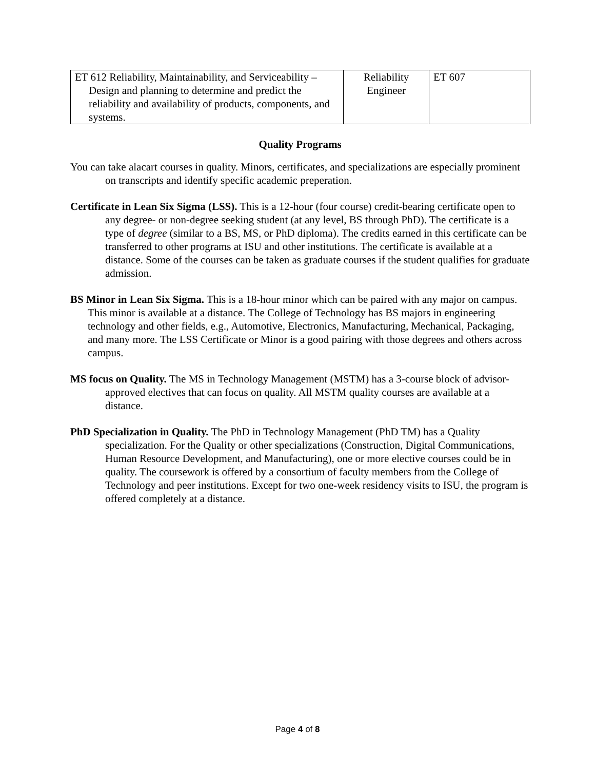| ET 612 Reliability, Maintainability, and Serviceability – Design and planning to determine and predict the reliability and availability of products, components, and systems. | Reliability Engineer | ET 607 |
Quality Programs
You can take alacart courses in quality. Minors, certificates, and specializations are especially prominent on transcripts and identify specific academic preperation.
Certificate in Lean Six Sigma (LSS). This is a 12-hour (four course) credit-bearing certificate open to any degree- or non-degree seeking student (at any level, BS through PhD). The certificate is a type of degree (similar to a BS, MS, or PhD diploma). The credits earned in this certificate can be transferred to other programs at ISU and other institutions. The certificate is available at a distance. Some of the courses can be taken as graduate courses if the student qualifies for graduate admission.
BS Minor in Lean Six Sigma. This is a 18-hour minor which can be paired with any major on campus. This minor is available at a distance. The College of Technology has BS majors in engineering technology and other fields, e.g., Automotive, Electronics, Manufacturing, Mechanical, Packaging, and many more. The LSS Certificate or Minor is a good pairing with those degrees and others across campus.
MS focus on Quality. The MS in Technology Management (MSTM) has a 3-course block of advisor-approved electives that can focus on quality. All MSTM quality courses are available at a distance.
PhD Specialization in Quality. The PhD in Technology Management (PhD TM) has a Quality specialization. For the Quality or other specializations (Construction, Digital Communications, Human Resource Development, and Manufacturing), one or more elective courses could be in quality. The coursework is offered by a consortium of faculty members from the College of Technology and peer institutions. Except for two one-week residency visits to ISU, the program is offered completely at a distance.
Page 4 of 8